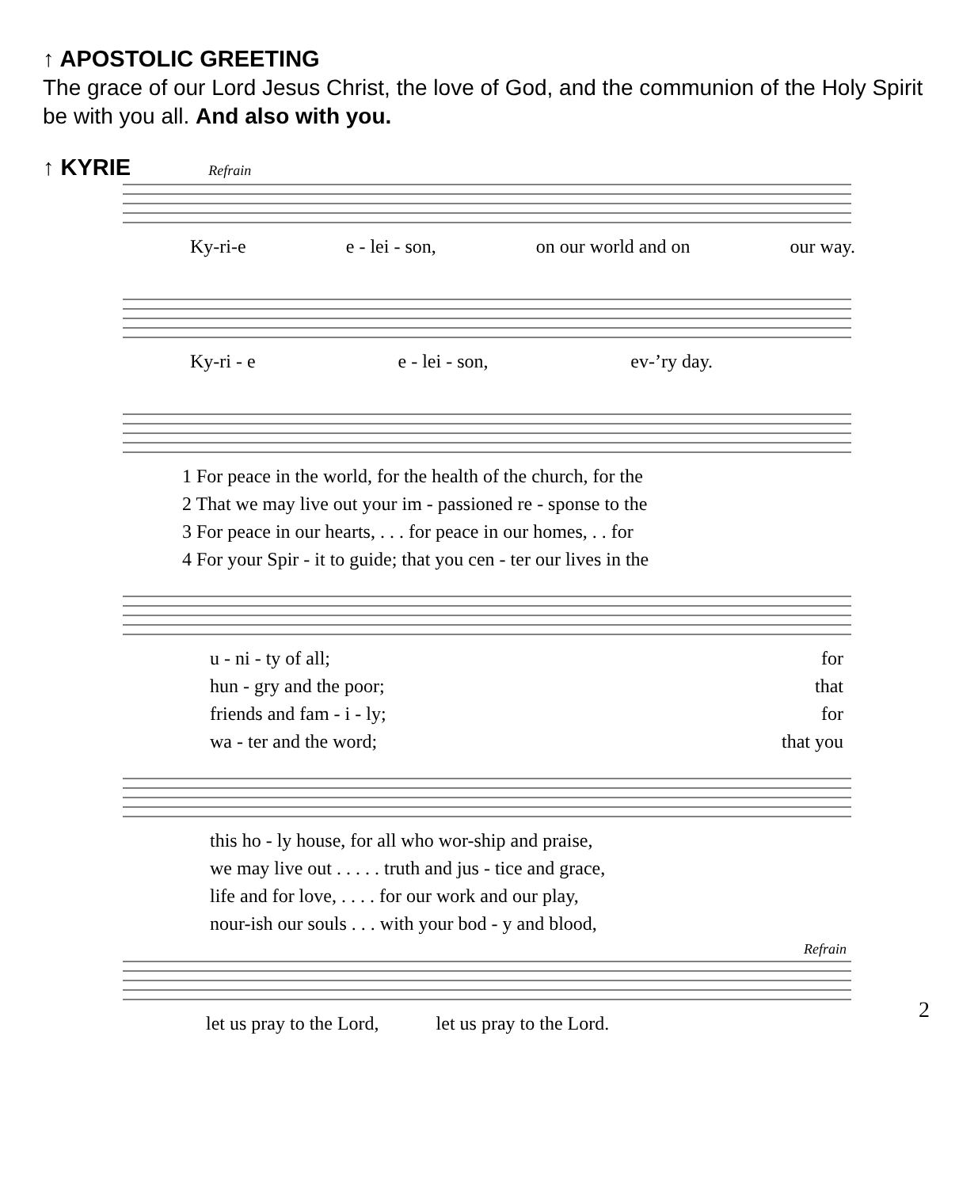↑ APOSTOLIC GREETING
The grace of our Lord Jesus Christ, the love of God, and the communion of the Holy Spirit be with you all. And also with you.
↑ KYRIE Refrain
Ky-ri-e e - lei - son, on our world and on our way.
Ky-ri - e e - lei - son, ev-’ry day.
1 For peace in the world, for the health of the church, for the
2 That we may live out your im - passioned re - sponse to the
3 For peace in our hearts, . . . for peace in our homes, . . for
4 For your Spir - it to guide; that you cen - ter our lives in the
u - ni - ty of all; for
hun - gry and the poor; that
friends and fam - i - ly; for
wa - ter and the word; that you
this ho - ly house, for all who wor-ship and praise,
we may live out . . . . . truth and jus - tice and grace,
life and for love, . . . . for our work and our play,
nour-ish our souls . . . with your bod - y and blood,
Refrain
let us pray to the Lord, let us pray to the Lord.
2